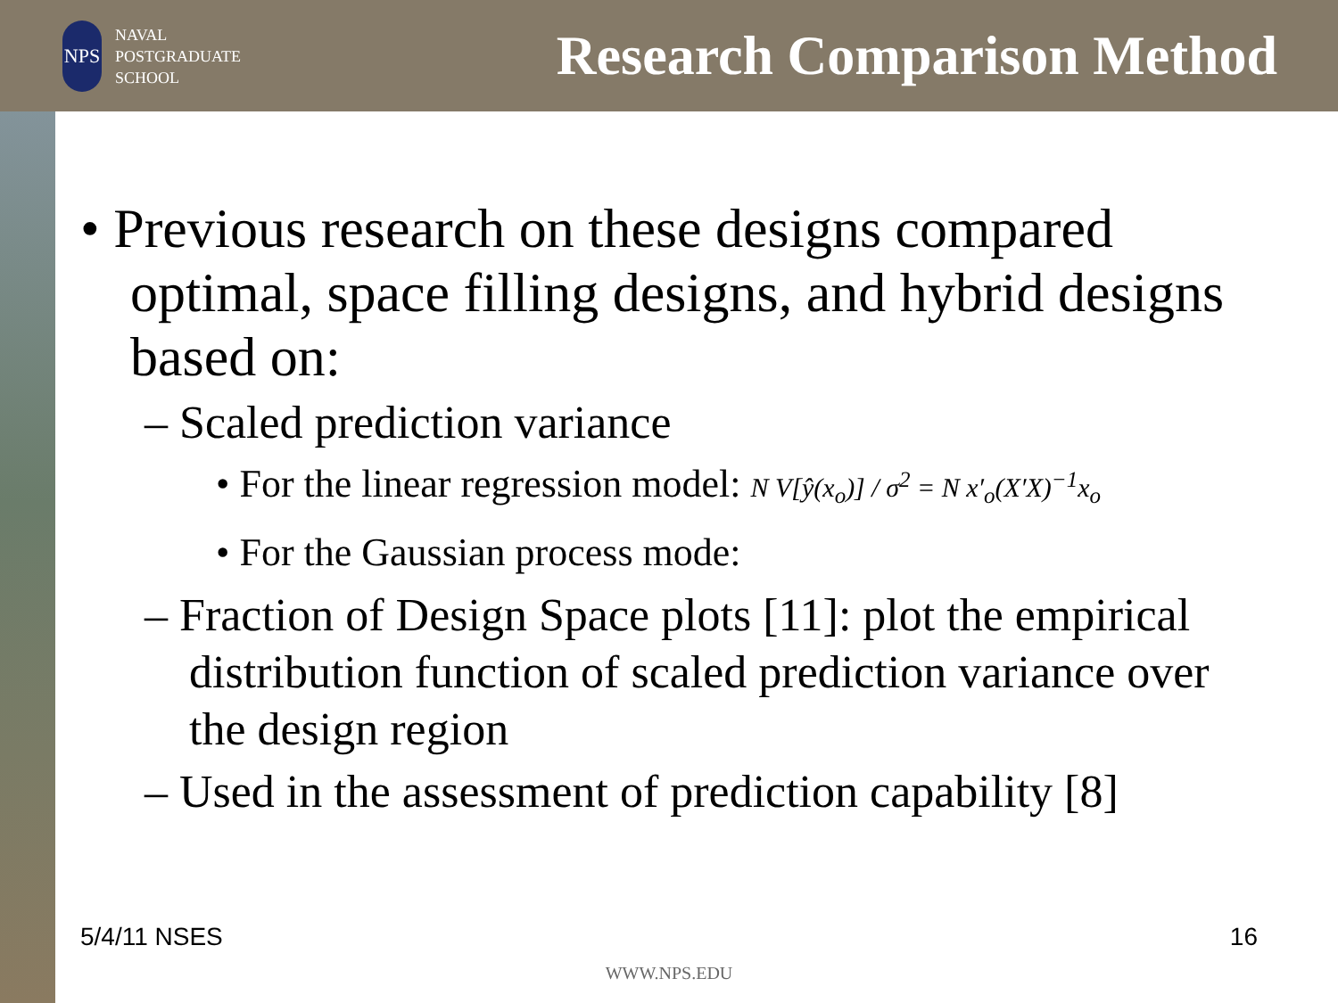NPS
NAVAL
POSTGRADUATE
SCHOOL
Research Comparison Method
• Previous research on these designs compared optimal, space filling designs, and hybrid designs based on:
– Scaled prediction variance
• For the linear regression model: N V[ŷ(x<sub>o</sub>)] / σ<sup>2</sup> = N x′<sub>o</sub>(X′X)<sup>−1</sup>x<sub>o</sub>
• For the Gaussian process mode:
– Fraction of Design Space plots [11]: plot the empirical distribution function of scaled prediction variance over the design region
– Used in the assessment of prediction capability [8]
5/4/11 NSES 16
WWW.NPS.EDU